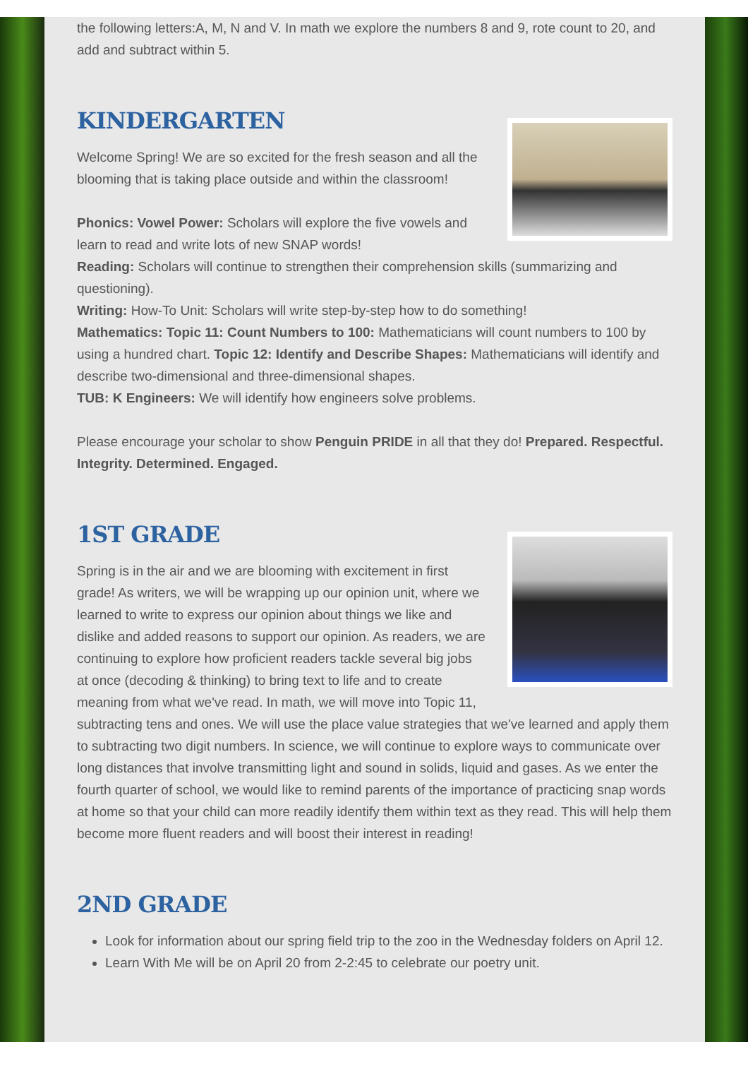the following letters:A, M, N and V. In math we explore the numbers 8 and 9, rote count to 20, and add and subtract within 5.
KINDERGARTEN
Welcome Spring! We are so excited for the fresh season and all the blooming that is taking place outside and within the classroom!
Phonics: Vowel Power: Scholars will explore the five vowels and learn to read and write lots of new SNAP words!
Reading: Scholars will continue to strengthen their comprehension skills (summarizing and questioning).
Writing: How-To Unit: Scholars will write step-by-step how to do something!
Mathematics: Topic 11: Count Numbers to 100: Mathematicians will count numbers to 100 by using a hundred chart. Topic 12: Identify and Describe Shapes: Mathematicians will identify and describe two-dimensional and three-dimensional shapes.
TUB: K Engineers: We will identify how engineers solve problems.
Please encourage your scholar to show Penguin PRIDE in all that they do! Prepared. Respectful. Integrity. Determined. Engaged.
1ST GRADE
Spring is in the air and we are blooming with excitement in first grade! As writers, we will be wrapping up our opinion unit, where we learned to write to express our opinion about things we like and dislike and added reasons to support our opinion. As readers, we are continuing to explore how proficient readers tackle several big jobs at once (decoding & thinking) to bring text to life and to create meaning from what we've read. In math, we will move into Topic 11, subtracting tens and ones. We will use the place value strategies that we've learned and apply them to subtracting two digit numbers. In science, we will continue to explore ways to communicate over long distances that involve transmitting light and sound in solids, liquid and gases. As we enter the fourth quarter of school, we would like to remind parents of the importance of practicing snap words at home so that your child can more readily identify them within text as they read. This will help them become more fluent readers and will boost their interest in reading!
2ND GRADE
Look for information about our spring field trip to the zoo in the Wednesday folders on April 12.
Learn With Me will be on April 20 from 2-2:45 to celebrate our poetry unit.